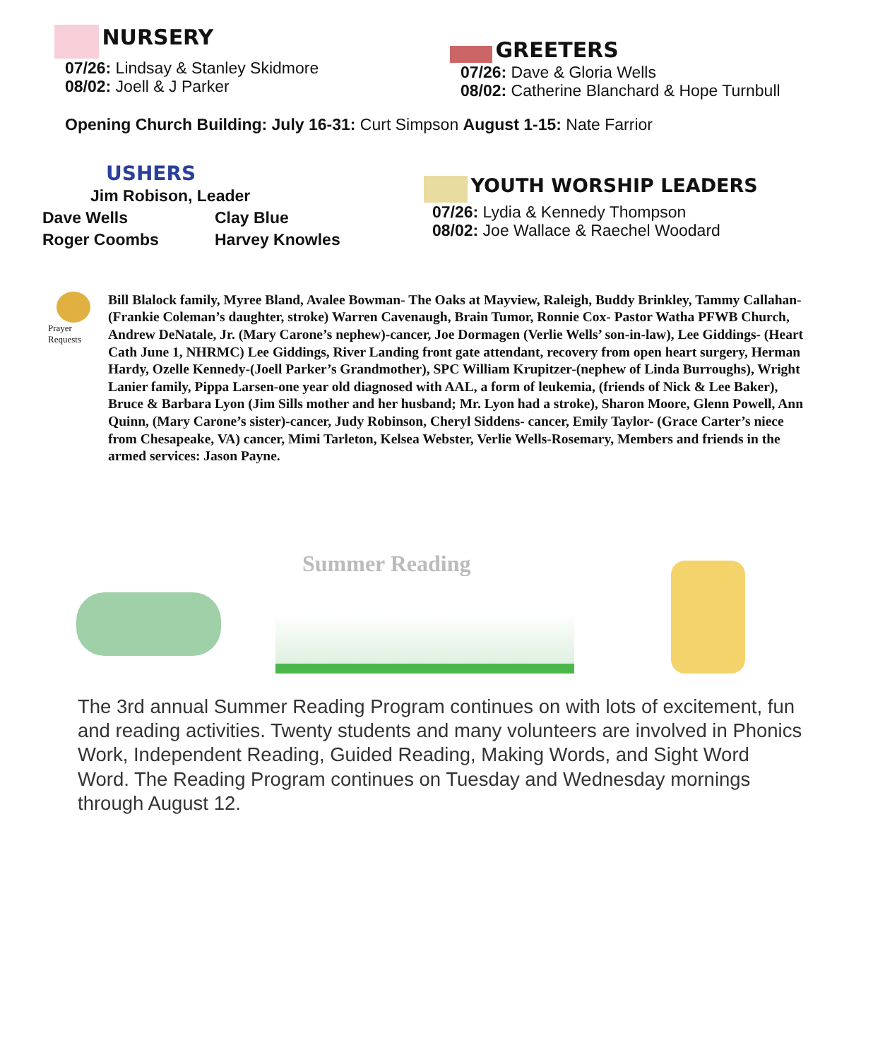NURSERY
07/26: Lindsay & Stanley Skidmore
08/02: Joell & J Parker
GREETERS
07/26: Dave & Gloria Wells
08/02: Catherine Blanchard & Hope Turnbull
Opening Church Building: July 16-31: Curt Simpson August 1-15: Nate Farrior
USHERS
Jim Robison, Leader
Dave Wells Clay Blue
Roger Coombs Harvey Knowles
YOUTH WORSHIP LEADERS
07/26: Lydia & Kennedy Thompson
08/02: Joe Wallace & Raechel Woodard
Prayer
Requests
Bill Blalock family, Myree Bland, Avalee Bowman- The Oaks at Mayview, Raleigh, Buddy Brinkley, Tammy Callahan-(Frankie Coleman’s daughter, stroke) Warren Cavenaugh, Brain Tumor, Ronnie Cox- Pastor Watha PFWB Church, Andrew DeNatale, Jr. (Mary Carone’s nephew)-cancer, Joe Dormagen (Verlie Wells’ son-in-law), Lee Giddings- (Heart Cath June 1, NHRMC) Lee Giddings, River Landing front gate attendant, recovery from open heart surgery, Herman Hardy, Ozelle Kennedy-(Joell Parker’s Grandmother), SPC William Krupitzer-(nephew of Linda Burroughs), Wright Lanier family, Pippa Larsen-one year old diagnosed with AAL, a form of leukemia, (friends of Nick & Lee Baker), Bruce & Barbara Lyon (Jim Sills mother and her husband; Mr. Lyon had a stroke), Sharon Moore, Glenn Powell, Ann Quinn, (Mary Carone’s sister)-cancer, Judy Robinson, Cheryl Siddens- cancer, Emily Taylor- (Grace Carter’s niece from Chesapeake, VA) cancer, Mimi Tarleton, Kelsea Webster, Verlie Wells-Rosemary, Members and friends in the armed services: Jason Payne.
Summer Reading
The 3rd annual Summer Reading Program continues on with lots of excitement, fun and reading activities. Twenty students and many volunteers are involved in Phonics Work, Independent Reading, Guided Reading, Making Words, and Sight Word Word. The Reading Program continues on Tuesday and Wednesday mornings through August 12.